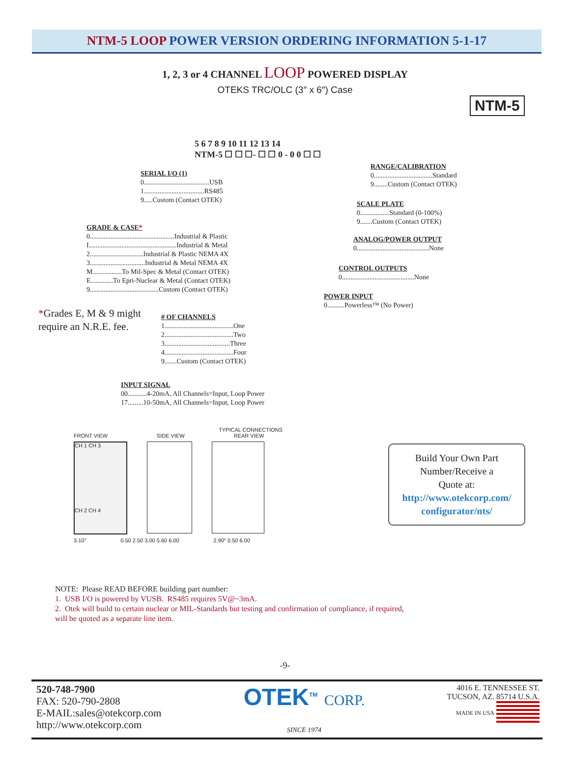NTM-5 LOOP POWER VERSION ORDERING INFORMATION 5-1-17
1, 2, 3 or 4 CHANNEL LOOP POWERED DISPLAY
OTEKS TRC/OLC (3″ x 6″) Case
NTM-5
5 6 7 8 9 10 11 12 13 14
NTM-5 ☐ ☐ ☐- ☐ ☐ 0 - 0 0 ☐ ☐
SERIAL I/O (1)
0......................................USB
1...................................RS485
9.....Custom (Contact OTEK)
GRADE & CASE*
0.................................................Industrial & Plastic
I...................................................Industrial & Metal
2...............................Industrial & Plastic NEMA 4X
3................................Industrial & Metal NEMA 4X
M.................To Mil-Spec & Metal (Contact OTEK)
E.............To Epri-Nuclear & Metal (Contact OTEK)
9........................................Custom (Contact OTEK)
*Grades E, M & 9 might
require an N.R.E. fee.
# OF CHANNELS
1........................................One
2........................................Two
3......................................Three
4........................................Four
9.......Custom (Contact OTEK)
INPUT SIGNAL
00...........4-20mA, All Channels=Input, Loop Power
17.........10-50mA, All Channels=Input, Loop Power
RANGE/CALIBRATION
0..................................Standard
9........Custom (Contact OTEK)
SCALE PLATE
0.................Standard (0-100%)
9.......Custom (Contact OTEK)
ANALOG/POWER OUTPUT
0..........................................None
CONTROL OUTPUTS
0..........................................None
POWER INPUT
0..........Powerless™ (No Power)
TYPICAL CONNECTIONS
FRONT VIEW SIDE VIEW REAR VIEW
CH 1 CH 3
CH 2 CH 4
3.10″ 0.50 2.50 3.00 5.60 6.00 2.90″ 0.50 6.00
Build Your Own Part
Number/Receive a
Quote at:
http://www.otekcorp.com/
configurator/nts/
NOTE: Please READ BEFORE building part number:
1. USB I/O is powered by VUSB. RS485 requires 5V@~3mA.
2. Otek will build to certain nuclear or MIL-Standards but testing and confirmation of compliance, if required,
will be quoted as a separate line item.
-9-
520-748-7900
FAX: 520-790-2808
E-MAIL:sales@otekcorp.com
http://www.otekcorp.com
OTEK<sup>TM</sup> CORP.
SINCE 1974
4016 E. TENNESSEE ST.
TUCSON, AZ. 85714 U.S.A.
MADE IN USA